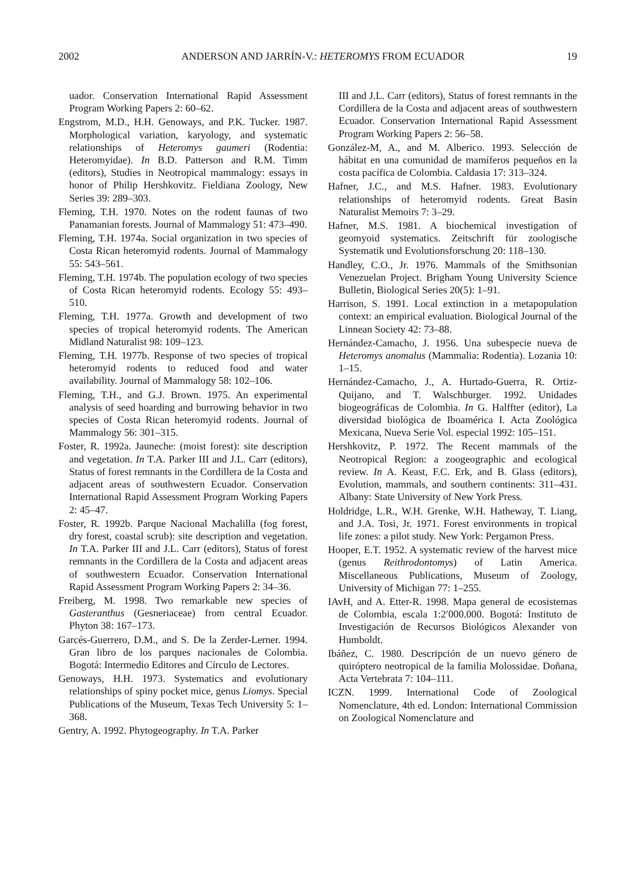2002 ANDERSON AND JARRÍN-V.: HETEROMYS FROM ECUADOR 19
uador. Conservation International Rapid Assessment Program Working Papers 2: 60–62.
Engstrom, M.D., H.H. Genoways, and P.K. Tucker. 1987. Morphological variation, karyology, and systematic relationships of Heteromys gaumeri (Rodentia: Heteromyidae). In B.D. Patterson and R.M. Timm (editors), Studies in Neotropical mammalogy: essays in honor of Philip Hershkovitz. Fieldiana Zoology, New Series 39: 289–303.
Fleming, T.H. 1970. Notes on the rodent faunas of two Panamanian forests. Journal of Mammalogy 51: 473–490.
Fleming, T.H. 1974a. Social organization in two species of Costa Rican heteromyid rodents. Journal of Mammalogy 55: 543–561.
Fleming, T.H. 1974b. The population ecology of two species of Costa Rican heteromyid rodents. Ecology 55: 493–510.
Fleming, T.H. 1977a. Growth and development of two species of tropical heteromyid rodents. The American Midland Naturalist 98: 109–123.
Fleming, T.H. 1977b. Response of two species of tropical heteromyid rodents to reduced food and water availability. Journal of Mammalogy 58: 102–106.
Fleming, T.H., and G.J. Brown. 1975. An experimental analysis of seed hoarding and burrowing behavior in two species of Costa Rican heteromyid rodents. Journal of Mammalogy 56: 301–315.
Foster, R. 1992a. Jauneche: (moist forest): site description and vegetation. In T.A. Parker III and J.L. Carr (editors), Status of forest remnants in the Cordillera de la Costa and adjacent areas of southwestern Ecuador. Conservation International Rapid Assessment Program Working Papers 2: 45–47.
Foster, R. 1992b. Parque Nacional Machalilla (fog forest, dry forest, coastal scrub): site description and vegetation. In T.A. Parker III and J.L. Carr (editors), Status of forest remnants in the Cordillera de la Costa and adjacent areas of southwestern Ecuador. Conservation International Rapid Assessment Program Working Papers 2: 34–36.
Freiberg, M. 1998. Two remarkable new species of Gasteranthus (Gesneriaceae) from central Ecuador. Phyton 38: 167–173.
Garcés-Guerrero, D.M., and S. De la Zerder-Lerner. 1994. Gran libro de los parques nacionales de Colombia. Bogotá: Intermedio Editores and Círculo de Lectores.
Genoways, H.H. 1973. Systematics and evolutionary relationships of spiny pocket mice, genus Liomys. Special Publications of the Museum, Texas Tech University 5: 1–368.
Gentry, A. 1992. Phytogeography. In T.A. Parker
III and J.L. Carr (editors), Status of forest remnants in the Cordillera de la Costa and adjacent areas of southwestern Ecuador. Conservation International Rapid Assessment Program Working Papers 2: 56–58.
González-M, A., and M. Alberico. 1993. Selección de hábitat en una comunidad de mamíferos pequeños en la costa pacífica de Colombia. Caldasia 17: 313–324.
Hafner, J.C., and M.S. Hafner. 1983. Evolutionary relationships of heteromyid rodents. Great Basin Naturalist Memoirs 7: 3–29.
Hafner, M.S. 1981. A biochemical investigation of geomyoid systematics. Zeitschrift für zoologische Systematik und Evolutionsforschung 20: 118–130.
Handley, C.O., Jr. 1976. Mammals of the Smithsonian Venezuelan Project. Brigham Young University Science Bulletin, Biological Series 20(5): 1–91.
Harrison, S. 1991. Local extinction in a metapopulation context: an empirical evaluation. Biological Journal of the Linnean Society 42: 73–88.
Hernández-Camacho, J. 1956. Una subespecie nueva de Heteromys anomalus (Mammalia: Rodentia). Lozania 10: 1–15.
Hernández-Camacho, J., A. Hurtado-Guerra, R. Ortiz-Quijano, and T. Walschburger. 1992. Unidades biogeográficas de Colombia. In G. Halffter (editor), La diversidad biológica de Iboamérica I. Acta Zoológica Mexicana, Nueva Serie Vol. especial 1992: 105–151.
Hershkovitz, P. 1972. The Recent mammals of the Neotropical Region: a zoogeographic and ecological review. In A. Keast, F.C. Erk, and B. Glass (editors), Evolution, mammals, and southern continents: 311–431. Albany: State University of New York Press.
Holdridge, L.R., W.H. Grenke, W.H. Hatheway, T. Liang, and J.A. Tosi, Jr. 1971. Forest environments in tropical life zones: a pilot study. New York: Pergamon Press.
Hooper, E.T. 1952. A systematic review of the harvest mice (genus Reithrodontomys) of Latin America. Miscellaneous Publications, Museum of Zoology, University of Michigan 77: 1–255.
IAvH, and A. Etter-R. 1998. Mapa general de ecosistemas de Colombia, escala 1:2′000.000. Bogotá: Instituto de Investigación de Recursos Biológicos Alexander von Humboldt.
Ibáñez, C. 1980. Descripción de un nuevo género de quiróptero neotropical de la familia Molossidae. Doñana, Acta Vertebrata 7: 104–111.
ICZN. 1999. International Code of Zoological Nomenclature, 4th ed. London: International Commission on Zoological Nomenclature and